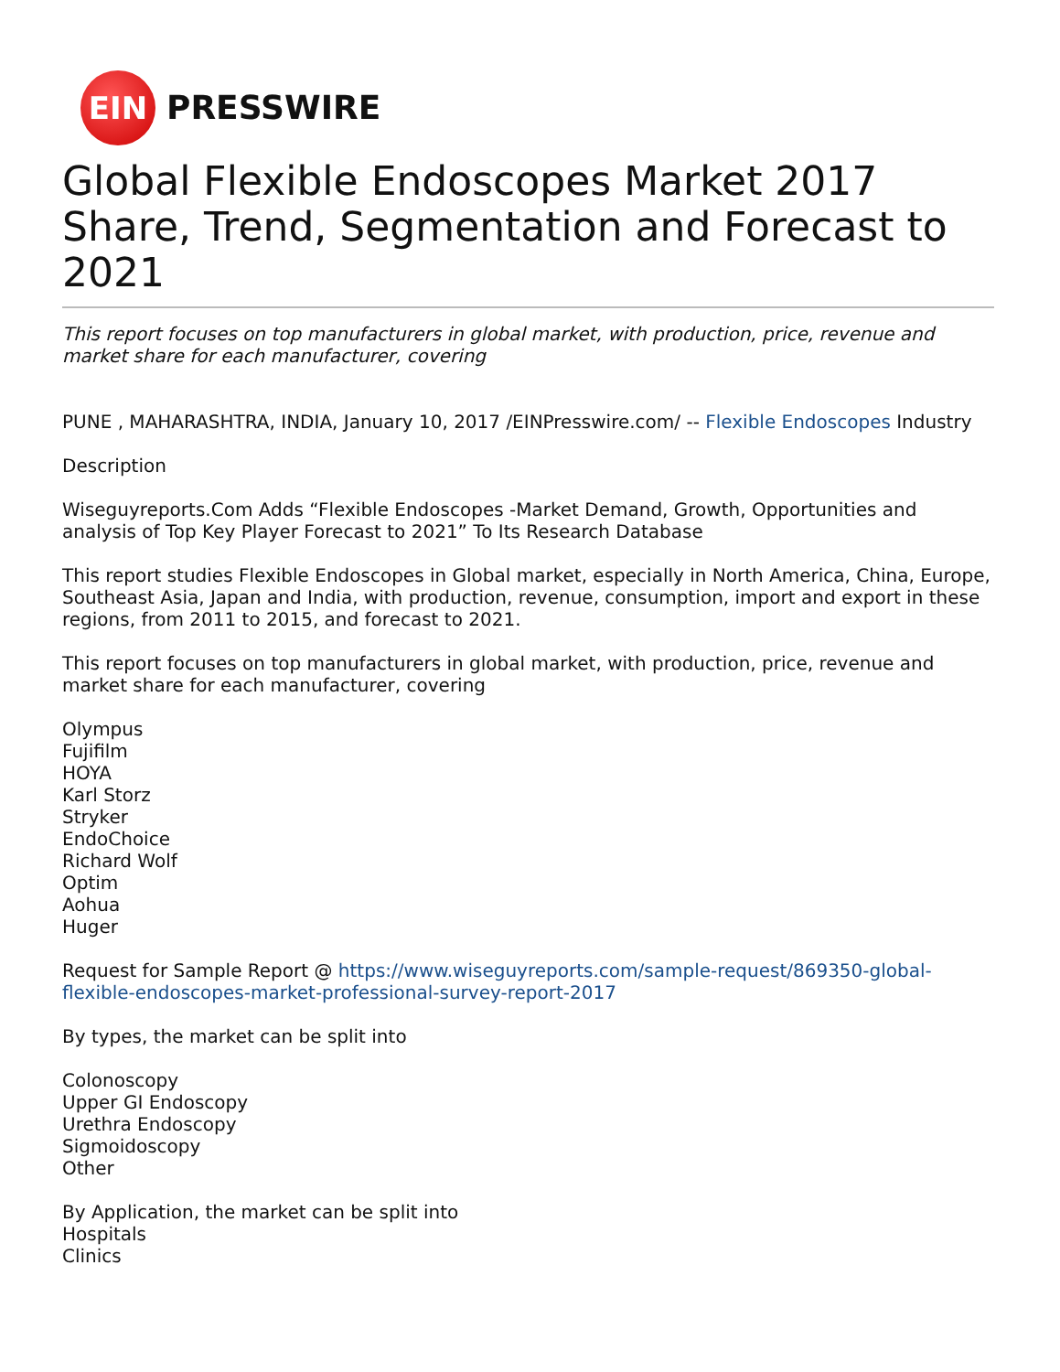EIN
PRESSWIRE
Global Flexible Endoscopes Market 2017 Share, Trend, Segmentation and Forecast to 2021
This report focuses on top manufacturers in global market, with production, price, revenue and market share for each manufacturer, covering
PUNE , MAHARASHTRA, INDIA, January 10, 2017 /EINPresswire.com/ -- Flexible Endoscopes Industry
Description
Wiseguyreports.Com Adds “Flexible Endoscopes -Market Demand, Growth, Opportunities and analysis of Top Key Player Forecast to 2021” To Its Research Database
This report studies Flexible Endoscopes in Global market, especially in North America, China, Europe, Southeast Asia, Japan and India, with production, revenue, consumption, import and export in these regions, from 2011 to 2015, and forecast to 2021.
This report focuses on top manufacturers in global market, with production, price, revenue and market share for each manufacturer, covering
Olympus
Fujifilm
HOYA
Karl Storz
Stryker
EndoChoice
Richard Wolf
Optim
Aohua
Huger
Request for Sample Report @ https://www.wiseguyreports.com/sample-request/869350-global-flexible-endoscopes-market-professional-survey-report-2017
By types, the market can be split into
Colonoscopy
Upper GI Endoscopy
Urethra Endoscopy
Sigmoidoscopy
Other
By Application, the market can be split into
Hospitals
Clinics